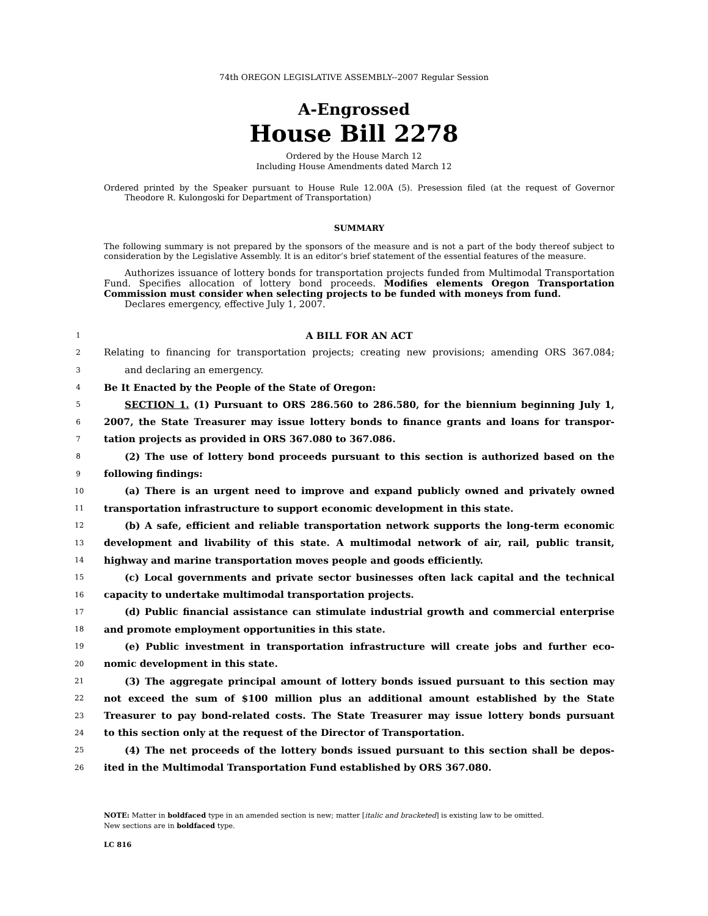74th OREGON LEGISLATIVE ASSEMBLY--2007 Regular Session
A-Engrossed
House Bill 2278
Ordered by the House March 12
Including House Amendments dated March 12
Ordered printed by the Speaker pursuant to House Rule 12.00A (5). Presession filed (at the request of Governor Theodore R. Kulongoski for Department of Transportation)
SUMMARY
The following summary is not prepared by the sponsors of the measure and is not a part of the body thereof subject to consideration by the Legislative Assembly. It is an editor’s brief statement of the essential features of the measure.
Authorizes issuance of lottery bonds for transportation projects funded from Multimodal Transportation Fund. Specifies allocation of lottery bond proceeds. Modifies elements Oregon Transportation Commission must consider when selecting projects to be funded with moneys from fund.
Declares emergency, effective July 1, 2007.
1 A BILL FOR AN ACT
2 Relating to financing for transportation projects; creating new provisions; amending ORS 367.084;
3 and declaring an emergency.
4 Be It Enacted by the People of the State of Oregon:
5 SECTION 1. (1) Pursuant to ORS 286.560 to 286.580, for the biennium beginning July 1,
6 2007, the State Treasurer may issue lottery bonds to finance grants and loans for transpor-
7 tation projects as provided in ORS 367.080 to 367.086.
8 (2) The use of lottery bond proceeds pursuant to this section is authorized based on the
9 following findings:
10 (a) There is an urgent need to improve and expand publicly owned and privately owned
11 transportation infrastructure to support economic development in this state.
12 (b) A safe, efficient and reliable transportation network supports the long-term economic
13 development and livability of this state. A multimodal network of air, rail, public transit,
14 highway and marine transportation moves people and goods efficiently.
15 (c) Local governments and private sector businesses often lack capital and the technical
16 capacity to undertake multimodal transportation projects.
17 (d) Public financial assistance can stimulate industrial growth and commercial enterprise
18 and promote employment opportunities in this state.
19 (e) Public investment in transportation infrastructure will create jobs and further eco-
20 nomic development in this state.
21 (3) The aggregate principal amount of lottery bonds issued pursuant to this section may
22 not exceed the sum of $100 million plus an additional amount established by the State
23 Treasurer to pay bond-related costs. The State Treasurer may issue lottery bonds pursuant
24 to this section only at the request of the Director of Transportation.
25 (4) The net proceeds of the lottery bonds issued pursuant to this section shall be depos-
26 ited in the Multimodal Transportation Fund established by ORS 367.080.
NOTE: Matter in boldfaced type in an amended section is new; matter [italic and bracketed] is existing law to be omitted.
New sections are in boldfaced type.
LC 816